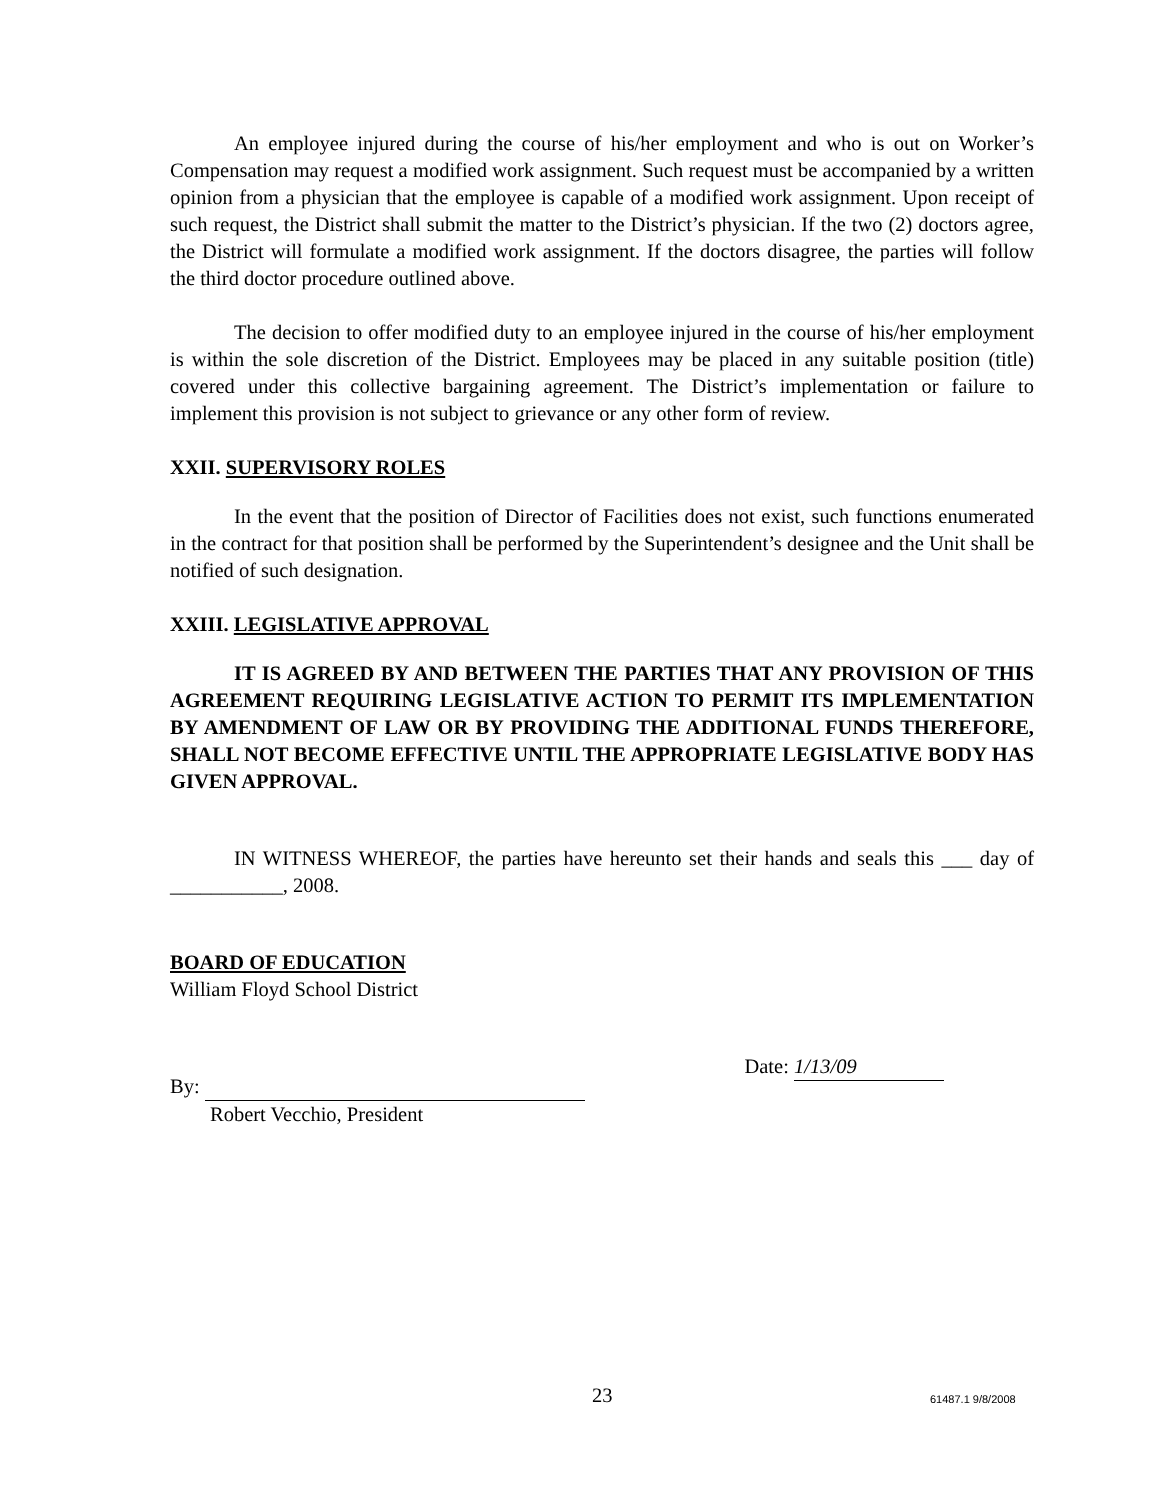An employee injured during the course of his/her employment and who is out on Worker’s Compensation may request a modified work assignment. Such request must be accompanied by a written opinion from a physician that the employee is capable of a modified work assignment. Upon receipt of such request, the District shall submit the matter to the District’s physician. If the two (2) doctors agree, the District will formulate a modified work assignment. If the doctors disagree, the parties will follow the third doctor procedure outlined above.
The decision to offer modified duty to an employee injured in the course of his/her employment is within the sole discretion of the District. Employees may be placed in any suitable position (title) covered under this collective bargaining agreement. The District’s implementation or failure to implement this provision is not subject to grievance or any other form of review.
XXII. SUPERVISORY ROLES
In the event that the position of Director of Facilities does not exist, such functions enumerated in the contract for that position shall be performed by the Superintendent’s designee and the Unit shall be notified of such designation.
XXIII. LEGISLATIVE APPROVAL
IT IS AGREED BY AND BETWEEN THE PARTIES THAT ANY PROVISION OF THIS AGREEMENT REQUIRING LEGISLATIVE ACTION TO PERMIT ITS IMPLEMENTATION BY AMENDMENT OF LAW OR BY PROVIDING THE ADDITIONAL FUNDS THEREFORE, SHALL NOT BECOME EFFECTIVE UNTIL THE APPROPRIATE LEGISLATIVE BODY HAS GIVEN APPROVAL.
IN WITNESS WHEREOF, the parties have hereunto set their hands and seals this ___ day of ___________, 2008.
BOARD OF EDUCATION
William Floyd School District
By:
Robert Vecchio, President
Date: 1/13/09
23 61487.1 9/8/2008